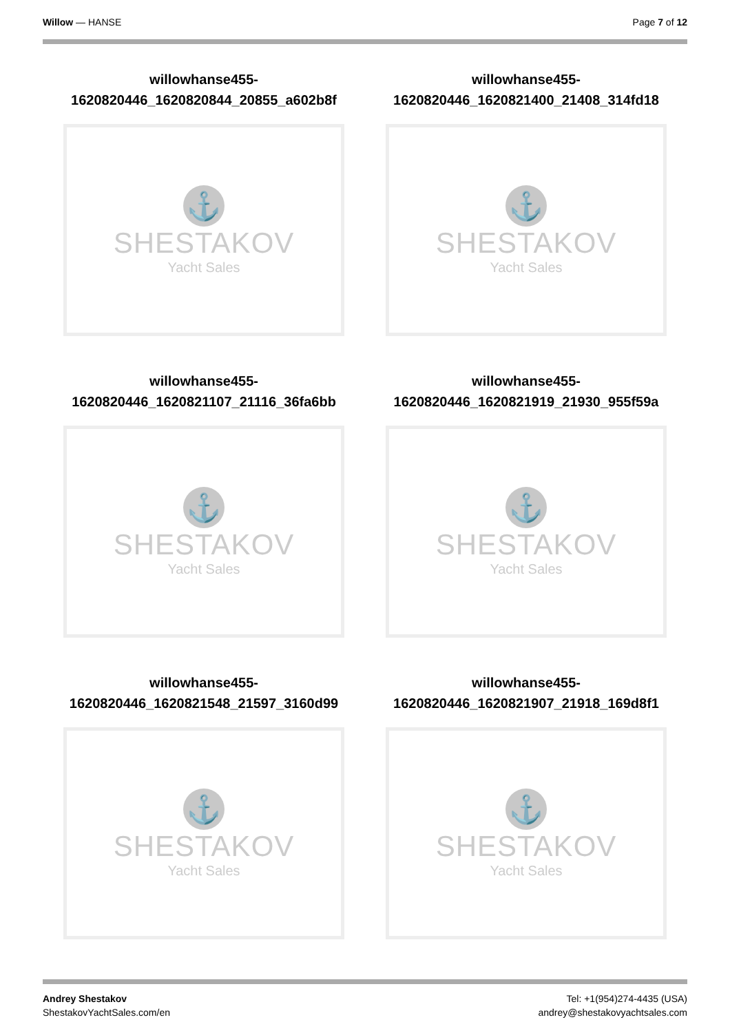Willow — HANSE Page 7 of 12
willowhanse455-
1620820446_1620820844_20855_a602b8f
⚓
SHESTAKOV
Yacht Sales
willowhanse455-
1620820446_1620821400_21408_314fd18
⚓
SHESTAKOV
Yacht Sales
willowhanse455-
1620820446_1620821107_21116_36fa6bb
⚓
SHESTAKOV
Yacht Sales
willowhanse455-
1620820446_1620821919_21930_955f59a
⚓
SHESTAKOV
Yacht Sales
willowhanse455-
1620820446_1620821548_21597_3160d99
⚓
SHESTAKOV
Yacht Sales
willowhanse455-
1620820446_1620821907_21918_169d8f1
⚓
SHESTAKOV
Yacht Sales
Andrey Shestakov
ShestakovYachtSales.com/en
Tel: +1(954)274-4435 (USA)
andrey@shestakovyachtsales.com